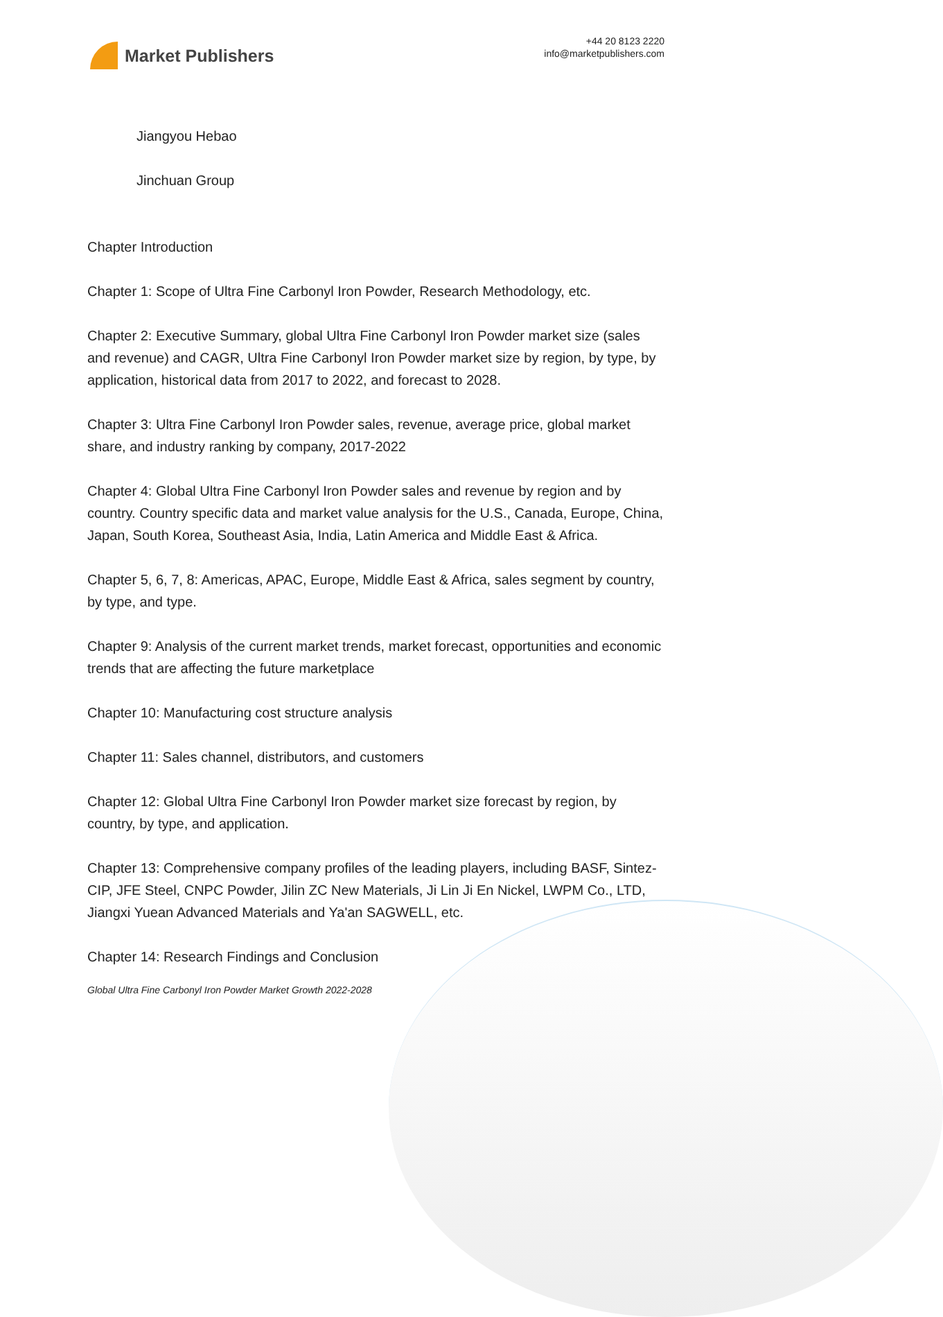Market Publishers
+44 20 8123 2220
info@marketpublishers.com
Jiangyou Hebao
Jinchuan Group
Chapter Introduction
Chapter 1: Scope of Ultra Fine Carbonyl Iron Powder, Research Methodology, etc.
Chapter 2: Executive Summary, global Ultra Fine Carbonyl Iron Powder market size (sales and revenue) and CAGR, Ultra Fine Carbonyl Iron Powder market size by region, by type, by application, historical data from 2017 to 2022, and forecast to 2028.
Chapter 3: Ultra Fine Carbonyl Iron Powder sales, revenue, average price, global market share, and industry ranking by company, 2017-2022
Chapter 4: Global Ultra Fine Carbonyl Iron Powder sales and revenue by region and by country. Country specific data and market value analysis for the U.S., Canada, Europe, China, Japan, South Korea, Southeast Asia, India, Latin America and Middle East & Africa.
Chapter 5, 6, 7, 8: Americas, APAC, Europe, Middle East & Africa, sales segment by country, by type, and type.
Chapter 9: Analysis of the current market trends, market forecast, opportunities and economic trends that are affecting the future marketplace
Chapter 10: Manufacturing cost structure analysis
Chapter 11: Sales channel, distributors, and customers
Chapter 12: Global Ultra Fine Carbonyl Iron Powder market size forecast by region, by country, by type, and application.
Chapter 13: Comprehensive company profiles of the leading players, including BASF, Sintez-CIP, JFE Steel, CNPC Powder, Jilin ZC New Materials, Ji Lin Ji En Nickel, LWPM Co., LTD, Jiangxi Yuean Advanced Materials and Ya'an SAGWELL, etc.
Chapter 14: Research Findings and Conclusion
Global Ultra Fine Carbonyl Iron Powder Market Growth 2022-2028